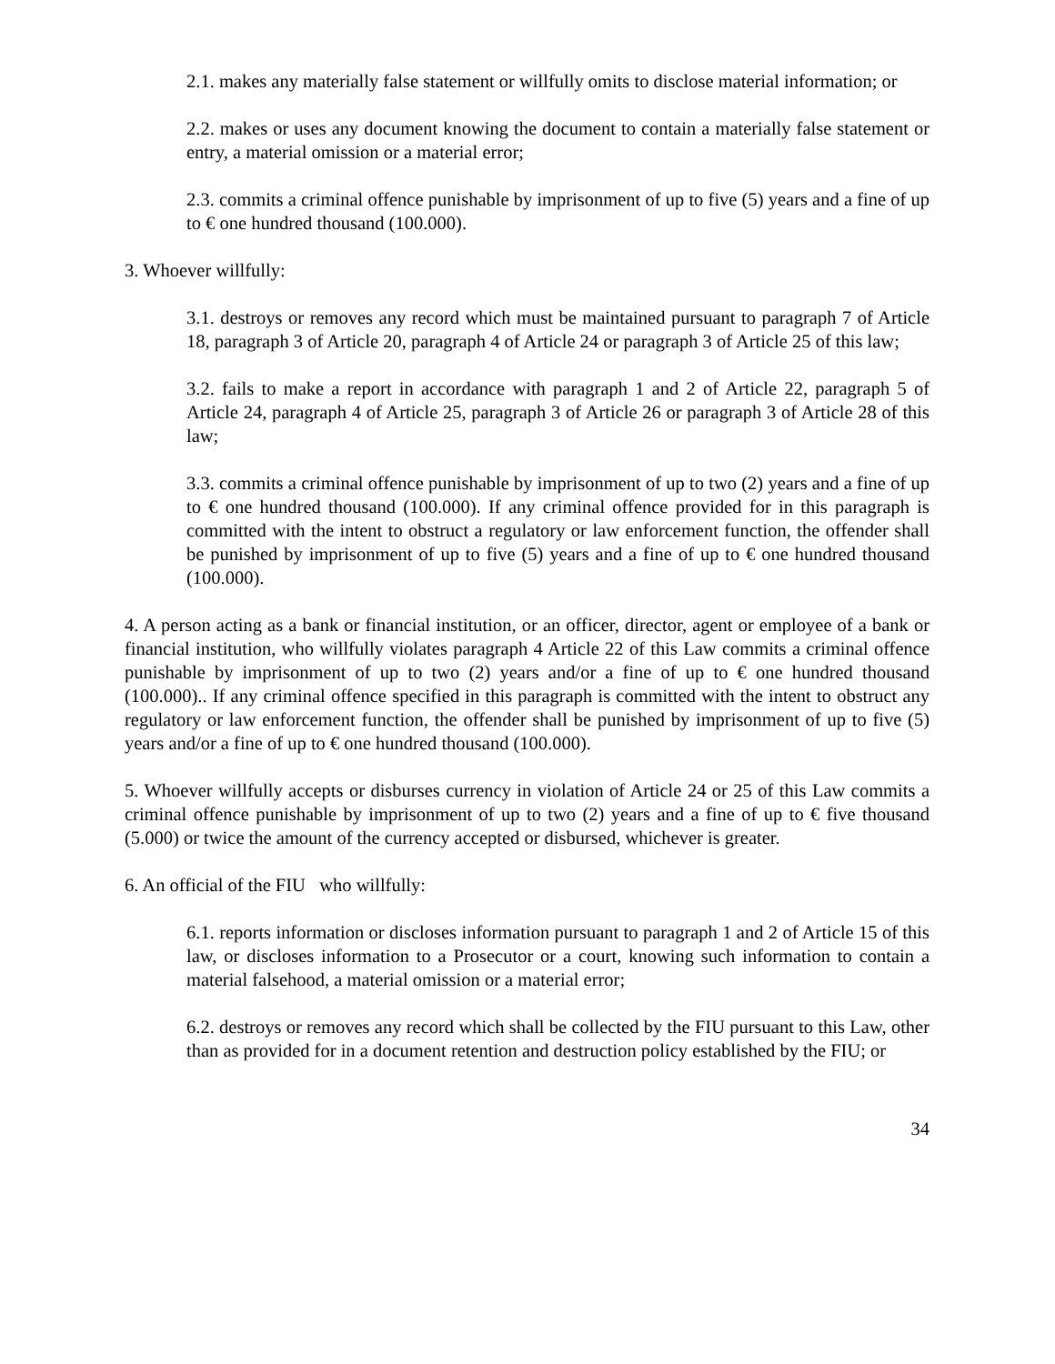2.1. makes any materially false statement or willfully omits to disclose material information; or
2.2. makes or uses any document knowing the document to contain a materially false statement or entry, a material omission or a material error;
2.3. commits a criminal offence punishable by imprisonment of up to five (5) years and a fine of up to € one hundred thousand (100.000).
3. Whoever willfully:
3.1. destroys or removes any record which must be maintained pursuant to paragraph 7 of Article 18, paragraph 3 of Article 20, paragraph 4 of Article 24 or paragraph 3 of Article 25 of this law;
3.2. fails to make a report in accordance with paragraph 1 and 2 of Article 22, paragraph 5 of Article 24, paragraph 4 of Article 25, paragraph 3 of Article 26 or paragraph 3 of Article 28 of this law;
3.3. commits a criminal offence punishable by imprisonment of up to two (2) years and a fine of up to € one hundred thousand (100.000). If any criminal offence provided for in this paragraph is committed with the intent to obstruct a regulatory or law enforcement function, the offender shall be punished by imprisonment of up to five (5) years and a fine of up to € one hundred thousand (100.000).
4. A person acting as a bank or financial institution, or an officer, director, agent or employee of a bank or financial institution, who willfully violates paragraph 4 Article 22 of this Law commits a criminal offence punishable by imprisonment of up to two (2) years and/or a fine of up to € one hundred thousand (100.000).. If any criminal offence specified in this paragraph is committed with the intent to obstruct any regulatory or law enforcement function, the offender shall be punished by imprisonment of up to five (5) years and/or a fine of up to € one hundred thousand (100.000).
5. Whoever willfully accepts or disburses currency in violation of Article 24 or 25 of this Law commits a criminal offence punishable by imprisonment of up to two (2) years and a fine of up to € five thousand (5.000) or twice the amount of the currency accepted or disbursed, whichever is greater.
6. An official of the FIU who willfully:
6.1. reports information or discloses information pursuant to paragraph 1 and 2 of Article 15 of this law, or discloses information to a Prosecutor or a court, knowing such information to contain a material falsehood, a material omission or a material error;
6.2. destroys or removes any record which shall be collected by the FIU pursuant to this Law, other than as provided for in a document retention and destruction policy established by the FIU; or
34